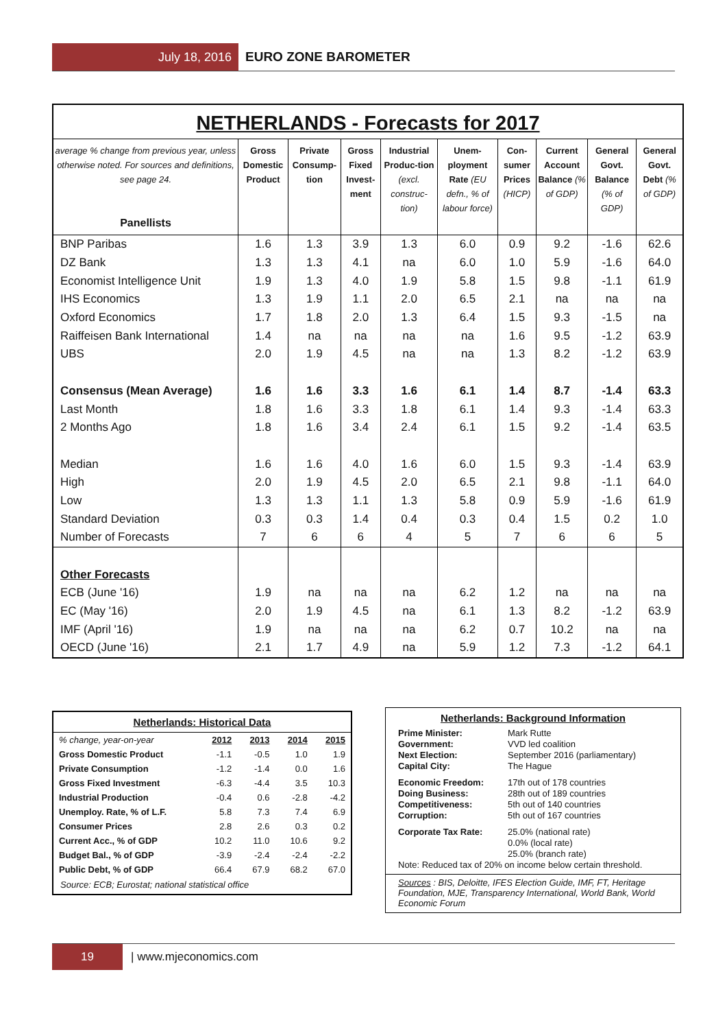July 18, 2016
EURO ZONE BAROMETER
NETHERLANDS - Forecasts for 2017
| average % change from previous year, unless otherwise noted. For sources and definitions, see page 24. Panellists | Gross Domestic Product | Private Consump-tion | Gross Fixed Invest-ment | Industrial Produc-tion (excl. construc-tion) | Unem-ployment Rate (EU defn., % of labour force) | Con-sumer Prices (HICP) | Current Account Balance (% of GDP) | General Govt. Balance (% of GDP) | General Govt. Debt (% of GDP) |
| --- | --- | --- | --- | --- | --- | --- | --- | --- | --- |
| BNP Paribas | 1.6 | 1.3 | 3.9 | 1.3 | 6.0 | 0.9 | 9.2 | -1.6 | 62.6 |
| DZ Bank | 1.3 | 1.3 | 4.1 | na | 6.0 | 1.0 | 5.9 | -1.6 | 64.0 |
| Economist Intelligence Unit | 1.9 | 1.3 | 4.0 | 1.9 | 5.8 | 1.5 | 9.8 | -1.1 | 61.9 |
| IHS Economics | 1.3 | 1.9 | 1.1 | 2.0 | 6.5 | 2.1 | na | na | na |
| Oxford Economics | 1.7 | 1.8 | 2.0 | 1.3 | 6.4 | 1.5 | 9.3 | -1.5 | na |
| Raiffeisen Bank International | 1.4 | na | na | na | na | 1.6 | 9.5 | -1.2 | 63.9 |
| UBS | 2.0 | 1.9 | 4.5 | na | na | 1.3 | 8.2 | -1.2 | 63.9 |
| Consensus (Mean Average) | 1.6 | 1.6 | 3.3 | 1.6 | 6.1 | 1.4 | 8.7 | -1.4 | 63.3 |
| Last Month | 1.8 | 1.6 | 3.3 | 1.8 | 6.1 | 1.4 | 9.3 | -1.4 | 63.3 |
| 2 Months Ago | 1.8 | 1.6 | 3.4 | 2.4 | 6.1 | 1.5 | 9.2 | -1.4 | 63.5 |
| Median | 1.6 | 1.6 | 4.0 | 1.6 | 6.0 | 1.5 | 9.3 | -1.4 | 63.9 |
| High | 2.0 | 1.9 | 4.5 | 2.0 | 6.5 | 2.1 | 9.8 | -1.1 | 64.0 |
| Low | 1.3 | 1.3 | 1.1 | 1.3 | 5.8 | 0.9 | 5.9 | -1.6 | 61.9 |
| Standard Deviation | 0.3 | 0.3 | 1.4 | 0.4 | 0.3 | 0.4 | 1.5 | 0.2 | 1.0 |
| Number of Forecasts | 7 | 6 | 6 | 4 | 5 | 7 | 6 | 6 | 5 |
| Other Forecasts | | | | | | | | | |
| ECB (June '16) | 1.9 | na | na | na | 6.2 | 1.2 | na | na | na |
| EC (May '16) | 2.0 | 1.9 | 4.5 | na | 6.1 | 1.3 | 8.2 | -1.2 | 63.9 |
| IMF (April '16) | 1.9 | na | na | na | 6.2 | 0.7 | 10.2 | na | na |
| OECD (June '16) | 2.1 | 1.7 | 4.9 | na | 5.9 | 1.2 | 7.3 | -1.2 | 64.1 |
Netherlands: Historical Data
| % change, year-on-year | 2012 | 2013 | 2014 | 2015 |
| --- | --- | --- | --- | --- |
| Gross Domestic Product | -1.1 | -0.5 | 1.0 | 1.9 |
| Private Consumption | -1.2 | -1.4 | 0.0 | 1.6 |
| Gross Fixed Investment | -6.3 | -4.4 | 3.5 | 10.3 |
| Industrial Production | -0.4 | 0.6 | -2.8 | -4.2 |
| Unemploy. Rate, % of L.F. | 5.8 | 7.3 | 7.4 | 6.9 |
| Consumer Prices | 2.8 | 2.6 | 0.3 | 0.2 |
| Current Acc., % of GDP | 10.2 | 11.0 | 10.6 | 9.2 |
| Budget Bal., % of GDP | -3.9 | -2.4 | -2.4 | -2.2 |
| Public Debt, % of GDP | 66.4 | 67.9 | 68.2 | 67.0 |
Source: ECB; Eurostat; national statistical office
Netherlands: Background Information
| Prime Minister: | Mark Rutte |
| Government: | VVD led coalition |
| Next Election: | September 2016 (parliamentary) |
| Capital City: | The Hague |
| Economic Freedom: | 17th out of 178 countries |
| Doing Business: | 28th out of 189 countries |
| Competitiveness: | 5th out of 140 countries |
| Corruption: | 5th out of 167 countries |
| Corporate Tax Rate: | 25.0% (national rate) 0.0% (local rate) 25.0% (branch rate) |
Note: Reduced tax of 20% on income below certain threshold.
Sources : BIS, Deloitte, IFES Election Guide, IMF, FT, Heritage Foundation, MJE, Transparency International, World Bank, World Economic Forum
19
| www.mjeconomics.com